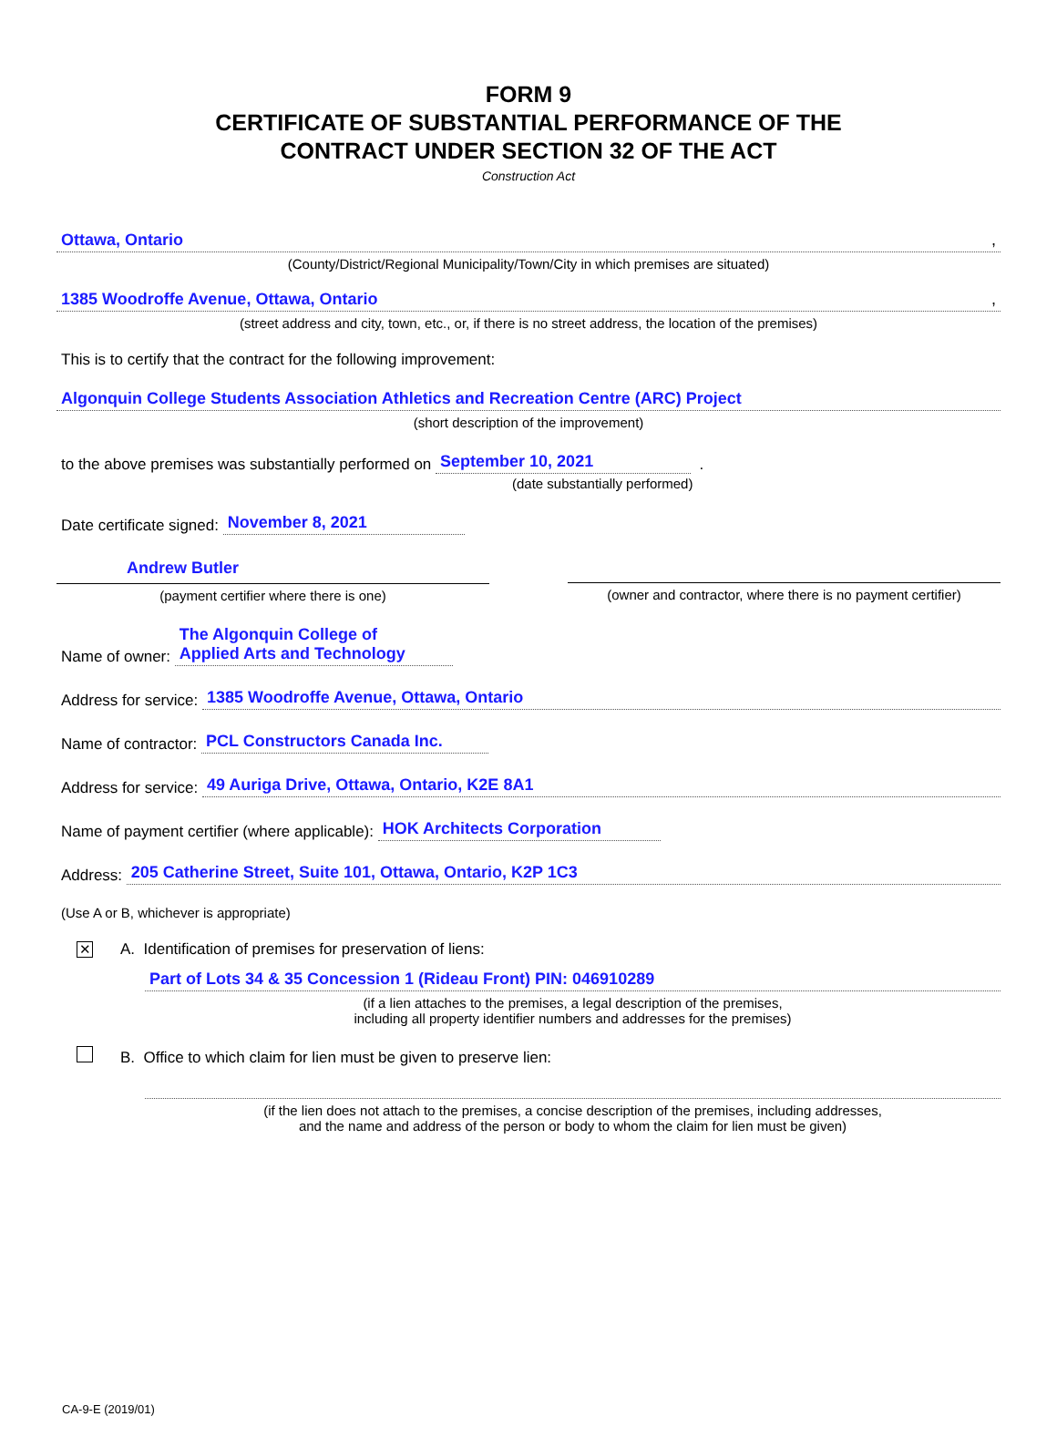FORM 9
CERTIFICATE OF SUBSTANTIAL PERFORMANCE OF THE
CONTRACT UNDER SECTION 32 OF THE ACT
Construction Act
Ottawa, Ontario ,
(County/District/Regional Municipality/Town/City in which premises are situated)
1385 Woodroffe Avenue, Ottawa, Ontario ,
(street address and city, town, etc., or, if there is no street address, the location of the premises)
This is to certify that the contract for the following improvement:
Algonquin College Students Association Athletics and Recreation Centre (ARC) Project
(short description of the improvement)
to the above premises was substantially performed on September 10, 2021 .
(date substantially performed)
Date certificate signed: November 8, 2021
Andrew Butler
(payment certifier where there is one)
(owner and contractor, where there is no payment certifier)
Name of owner: The Algonquin College of
Applied Arts and Technology
Address for service: 1385 Woodroffe Avenue, Ottawa, Ontario
Name of contractor: PCL Constructors Canada Inc.
Address for service: 49 Auriga Drive, Ottawa, Ontario, K2E 8A1
Name of payment certifier (where applicable): HOK Architects Corporation
Address: 205 Catherine Street, Suite 101, Ottawa, Ontario, K2P 1C3
(Use A or B, whichever is appropriate)
✕ A. Identification of premises for preservation of liens:
Part of Lots 34 & 35 Concession 1 (Rideau Front) PIN: 046910289
(if a lien attaches to the premises, a legal description of the premises,
including all property identifier numbers and addresses for the premises)
B. Office to which claim for lien must be given to preserve lien:
(if the lien does not attach to the premises, a concise description of the premises, including addresses,
and the name and address of the person or body to whom the claim for lien must be given)
CA-9-E (2019/01)